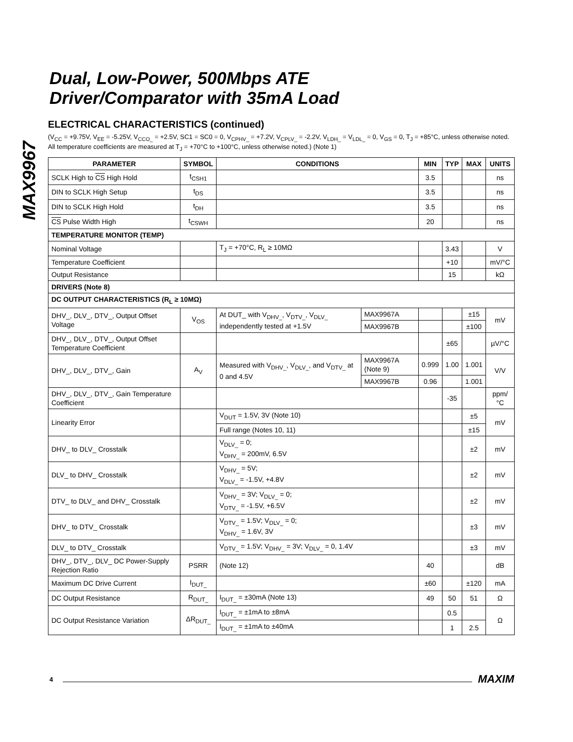MAX9967
Dual, Low-Power, 500Mbps ATE
Driver/Comparator with 35mA Load
ELECTRICAL CHARACTERISTICS (continued)
(V<sub>CC</sub> = +9.75V, V<sub>EE</sub> = -5.25V, V<sub>CCO_</sub> = +2.5V, SC1 = SC0 = 0, V<sub>CPHV_</sub> = +7.2V, V<sub>CPLV_</sub> = -2.2V, V<sub>LDH_</sub> = V<sub>LDL_</sub> = 0, V<sub>GS</sub> = 0, T<sub>J</sub> = +85°C, unless otherwise noted. All temperature coefficients are measured at T<sub>J</sub> = +70°C to +100°C, unless otherwise noted.) (Note 1)
| PARAMETER | SYMBOL | CONDITIONS | | MIN | TYP | MAX | UNITS |
| --- | --- | --- | --- | --- | --- | --- | --- |
| SCLK High to CS High Hold | t<sub>CSH1</sub> | | | 3.5 | | | ns |
| DIN to SCLK High Setup | t<sub>DS</sub> | | | 3.5 | | | ns |
| DIN to SCLK High Hold | t<sub>DH</sub> | | | 3.5 | | | ns |
| CS Pulse Width High | t<sub>CSWH</sub> | | | 20 | | | ns |
| TEMPERATURE MONITOR (TEMP) | | | | | | | |
| Nominal Voltage | | T<sub>J</sub> = +70°C, R<sub>L</sub> ≥ 10MΩ | | | 3.43 | | V |
| Temperature Coefficient | | | | | +10 | | mV/°C |
| Output Resistance | | | | | 15 | | kΩ |
| DRIVERS (Note 8) | | | | | | | |
| DC OUTPUT CHARACTERISTICS (R<sub>L</sub> ≥ 10MΩ) | | | | | | | |
| DHV_, DLV_, DTV_, Output Offset Voltage | V<sub>OS</sub> | At DUT_ with V<sub>DHV_</sub>, V<sub>DTV_</sub>, V<sub>DLV_</sub> independently tested at +1.5V | MAX9967A | | | ±15 | mV |
| | | | MAX9967B | | | ±100 | |
| DHV_, DLV_, DTV_, Output Offset Temperature Coefficient | | | | | ±65 | | µV/°C |
| DHV_, DLV_, DTV_, Gain | A<sub>V</sub> | Measured with V<sub>DHV_</sub>, V<sub>DLV_</sub>, and V<sub>DTV_</sub> at 0 and 4.5V | MAX9967A (Note 9) | 0.999 | 1.00 | 1.001 | V/V |
| | | | MAX9967B | 0.96 | | 1.001 | |
| DHV_, DLV_, DTV_, Gain Temperature Coefficient | | | | | -35 | | ppm/°C |
| Linearity Error | | V<sub>DUT</sub> = 1.5V, 3V (Note 10) | | | | ±5 | mV |
| | | Full range (Notes 10, 11) | | | | ±15 | |
| DHV_ to DLV_ Crosstalk | | V<sub>DLV_</sub> = 0; V<sub>DHV_</sub> = 200mV, 6.5V | | | | ±2 | mV |
| DLV_ to DHV_ Crosstalk | | V<sub>DHV_</sub> = 5V; V<sub>DLV_</sub> = -1.5V, +4.8V | | | | ±2 | mV |
| DTV_ to DLV_ and DHV_ Crosstalk | | V<sub>DHV_</sub> = 3V; V<sub>DLV_</sub> = 0; V<sub>DTV_</sub> = -1.5V, +6.5V | | | | ±2 | mV |
| DHV_ to DTV_ Crosstalk | | V<sub>DTV_</sub> = 1.5V; V<sub>DLV_</sub> = 0; V<sub>DHV_</sub> = 1.6V, 3V | | | | ±3 | mV |
| DLV_ to DTV_ Crosstalk | | V<sub>DTV_</sub> = 1.5V; V<sub>DHV_</sub> = 3V; V<sub>DLV_</sub> = 0, 1.4V | | | | ±3 | mV |
| DHV_, DTV_, DLV_ DC Power-Supply Rejection Ratio | PSRR | (Note 12) | | 40 | | | dB |
| Maximum DC Drive Current | I<sub>DUT_</sub> | | | ±60 | | ±120 | mA |
| DC Output Resistance | R<sub>DUT_</sub> | I<sub>DUT_</sub> = ±30mA (Note 13) | | 49 | 50 | 51 | Ω |
| DC Output Resistance Variation | ΔR<sub>DUT_</sub> | I<sub>DUT_</sub> = ±1mA to ±8mA | | | 0.5 | | Ω |
| | | I<sub>DUT_</sub> = ±1mA to ±40mA | | | 1 | 2.5 | |
4 MAXIM